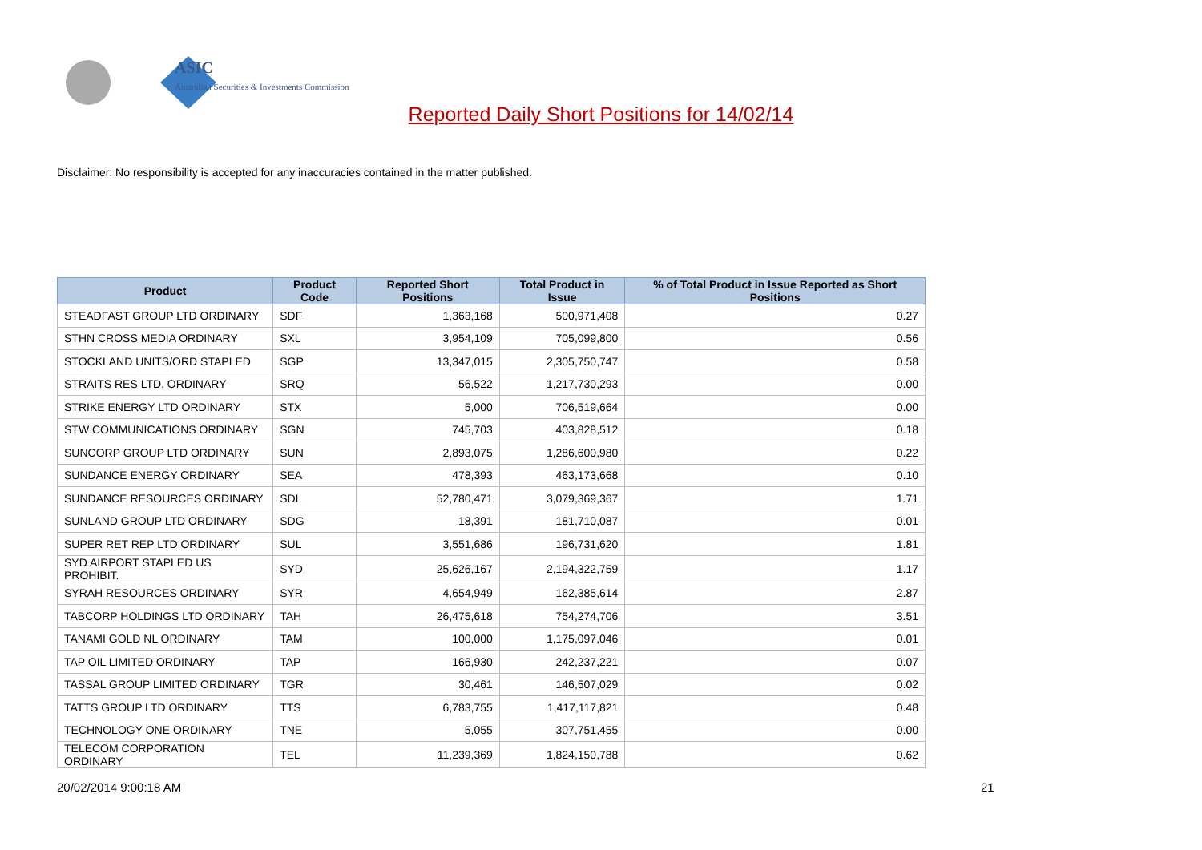ASIC
Australian Securities & Investments Commission
Reported Daily Short Positions for 14/02/14
Disclaimer: No responsibility is accepted for any inaccuracies contained in the matter published.
| Product | Product Code | Reported Short Positions | Total Product in Issue | % of Total Product in Issue Reported as Short Positions |
| --- | --- | --- | --- | --- |
| STEADFAST GROUP LTD ORDINARY | SDF | 1,363,168 | 500,971,408 | 0.27 |
| STHN CROSS MEDIA ORDINARY | SXL | 3,954,109 | 705,099,800 | 0.56 |
| STOCKLAND UNITS/ORD STAPLED | SGP | 13,347,015 | 2,305,750,747 | 0.58 |
| STRAITS RES LTD. ORDINARY | SRQ | 56,522 | 1,217,730,293 | 0.00 |
| STRIKE ENERGY LTD ORDINARY | STX | 5,000 | 706,519,664 | 0.00 |
| STW COMMUNICATIONS ORDINARY | SGN | 745,703 | 403,828,512 | 0.18 |
| SUNCORP GROUP LTD ORDINARY | SUN | 2,893,075 | 1,286,600,980 | 0.22 |
| SUNDANCE ENERGY ORDINARY | SEA | 478,393 | 463,173,668 | 0.10 |
| SUNDANCE RESOURCES ORDINARY | SDL | 52,780,471 | 3,079,369,367 | 1.71 |
| SUNLAND GROUP LTD ORDINARY | SDG | 18,391 | 181,710,087 | 0.01 |
| SUPER RET REP LTD ORDINARY | SUL | 3,551,686 | 196,731,620 | 1.81 |
| SYD AIRPORT STAPLED US PROHIBIT. | SYD | 25,626,167 | 2,194,322,759 | 1.17 |
| SYRAH RESOURCES ORDINARY | SYR | 4,654,949 | 162,385,614 | 2.87 |
| TABCORP HOLDINGS LTD ORDINARY | TAH | 26,475,618 | 754,274,706 | 3.51 |
| TANAMI GOLD NL ORDINARY | TAM | 100,000 | 1,175,097,046 | 0.01 |
| TAP OIL LIMITED ORDINARY | TAP | 166,930 | 242,237,221 | 0.07 |
| TASSAL GROUP LIMITED ORDINARY | TGR | 30,461 | 146,507,029 | 0.02 |
| TATTS GROUP LTD ORDINARY | TTS | 6,783,755 | 1,417,117,821 | 0.48 |
| TECHNOLOGY ONE ORDINARY | TNE | 5,055 | 307,751,455 | 0.00 |
| TELECOM CORPORATION ORDINARY | TEL | 11,239,369 | 1,824,150,788 | 0.62 |
20/02/2014 9:00:18 AM 21